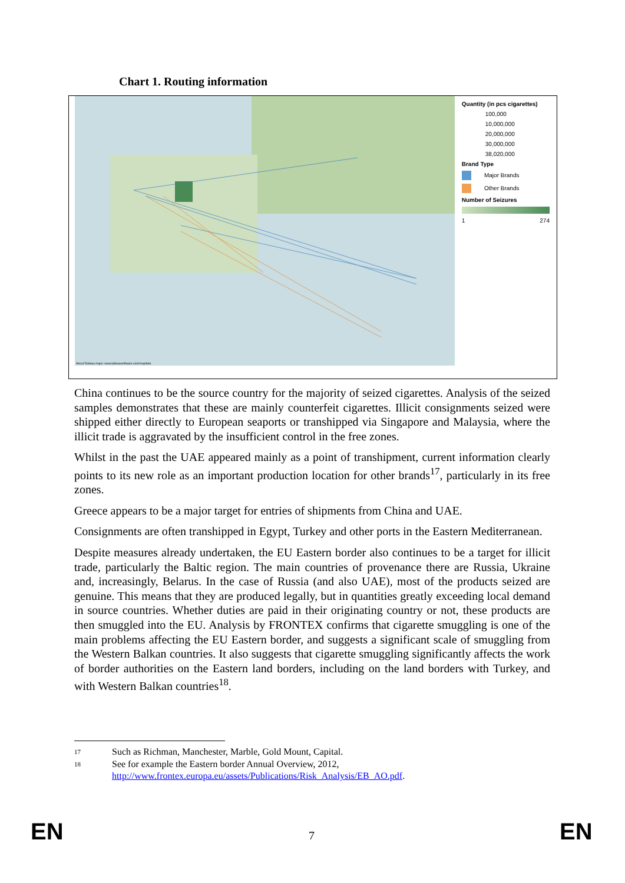Chart 1. Routing information
About Tableau maps: www.tableausoftware.com/mapdata
Quantity (in pcs cigarettes)
100,000
10,000,000
20,000,000
30,000,000
38,020,000
Brand Type
Major Brands
Other Brands
Number of Seizures
1 274
China continues to be the source country for the majority of seized cigarettes. Analysis of the seized samples demonstrates that these are mainly counterfeit cigarettes. Illicit consignments seized were shipped either directly to European seaports or transhipped via Singapore and Malaysia, where the illicit trade is aggravated by the insufficient control in the free zones.
Whilst in the past the UAE appeared mainly as a point of transhipment, current information clearly points to its new role as an important production location for other brands<sup>17</sup>, particularly in its free zones.
Greece appears to be a major target for entries of shipments from China and UAE.
Consignments are often transhipped in Egypt, Turkey and other ports in the Eastern Mediterranean.
Despite measures already undertaken, the EU Eastern border also continues to be a target for illicit trade, particularly the Baltic region. The main countries of provenance there are Russia, Ukraine and, increasingly, Belarus. In the case of Russia (and also UAE), most of the products seized are genuine. This means that they are produced legally, but in quantities greatly exceeding local demand in source countries. Whether duties are paid in their originating country or not, these products are then smuggled into the EU. Analysis by FRONTEX confirms that cigarette smuggling is one of the main problems affecting the EU Eastern border, and suggests a significant scale of smuggling from the Western Balkan countries. It also suggests that cigarette smuggling significantly affects the work of border authorities on the Eastern land borders, including on the land borders with Turkey, and with Western Balkan countries<sup>18</sup>.
17 Such as Richman, Manchester, Marble, Gold Mount, Capital.
18 See for example the Eastern border Annual Overview, 2012,
http://www.frontex.europa.eu/assets/Publications/Risk_Analysis/EB_AO.pdf.
EN 7 EN